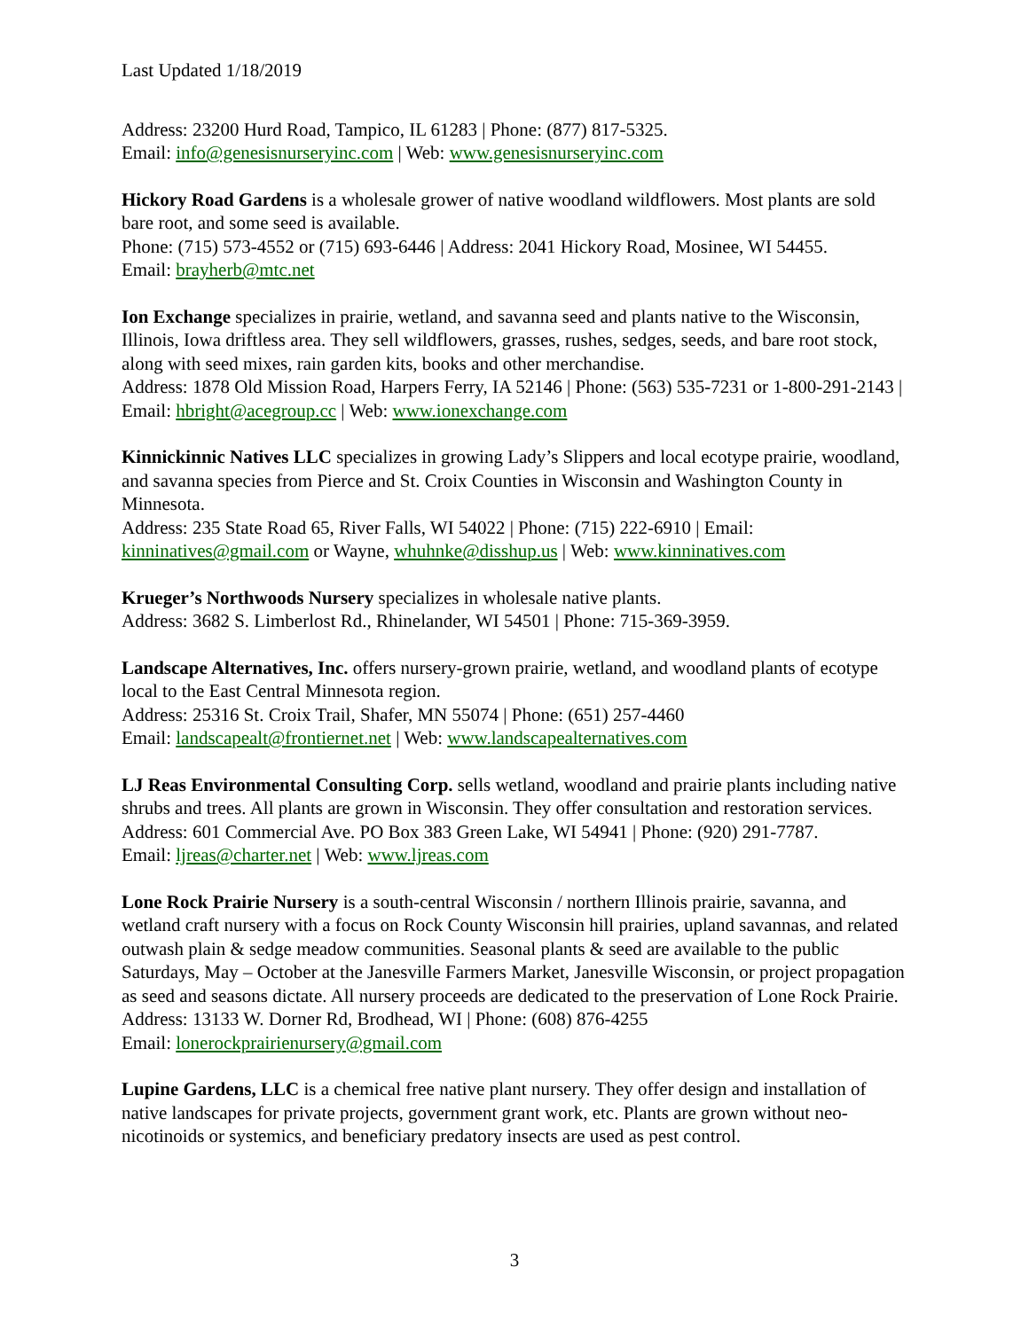Last Updated 1/18/2019
Address: 23200 Hurd Road, Tampico, IL 61283 | Phone: (877) 817-5325.
Email: info@genesisnurseryinc.com | Web: www.genesisnurseryinc.com
Hickory Road Gardens is a wholesale grower of native woodland wildflowers. Most plants are sold bare root, and some seed is available.
Phone: (715) 573-4552 or (715) 693-6446 | Address: 2041 Hickory Road, Mosinee, WI 54455.
Email: brayherb@mtc.net
Ion Exchange specializes in prairie, wetland, and savanna seed and plants native to the Wisconsin, Illinois, Iowa driftless area. They sell wildflowers, grasses, rushes, sedges, seeds, and bare root stock, along with seed mixes, rain garden kits, books and other merchandise.
Address: 1878 Old Mission Road, Harpers Ferry, IA 52146 | Phone: (563) 535-7231 or 1-800-291-2143 | Email: hbright@acegroup.cc | Web: www.ionexchange.com
Kinnickinnic Natives LLC specializes in growing Lady’s Slippers and local ecotype prairie, woodland, and savanna species from Pierce and St. Croix Counties in Wisconsin and Washington County in Minnesota.
Address: 235 State Road 65, River Falls, WI 54022 | Phone: (715) 222-6910 | Email: kinninatives@gmail.com or Wayne, whuhnke@disshup.us | Web: www.kinninatives.com
Krueger’s Northwoods Nursery specializes in wholesale native plants.
Address: 3682 S. Limberlost Rd., Rhinelander, WI 54501 | Phone: 715-369-3959.
Landscape Alternatives, Inc. offers nursery-grown prairie, wetland, and woodland plants of ecotype local to the East Central Minnesota region.
Address: 25316 St. Croix Trail, Shafer, MN 55074 | Phone: (651) 257-4460
Email: landscapealt@frontiernet.net | Web: www.landscapealternatives.com
LJ Reas Environmental Consulting Corp. sells wetland, woodland and prairie plants including native shrubs and trees. All plants are grown in Wisconsin. They offer consultation and restoration services.
Address: 601 Commercial Ave. PO Box 383 Green Lake, WI 54941 | Phone: (920) 291-7787.
Email: ljreas@charter.net | Web: www.ljreas.com
Lone Rock Prairie Nursery is a south-central Wisconsin / northern Illinois prairie, savanna, and wetland craft nursery with a focus on Rock County Wisconsin hill prairies, upland savannas, and related outwash plain & sedge meadow communities. Seasonal plants & seed are available to the public Saturdays, May – October at the Janesville Farmers Market, Janesville Wisconsin, or project propagation as seed and seasons dictate. All nursery proceeds are dedicated to the preservation of Lone Rock Prairie.
Address: 13133 W. Dorner Rd, Brodhead, WI | Phone: (608) 876-4255
Email: lonerockprairienursery@gmail.com
Lupine Gardens, LLC is a chemical free native plant nursery. They offer design and installation of native landscapes for private projects, government grant work, etc. Plants are grown without neo-nicotinoids or systemics, and beneficiary predatory insects are used as pest control.
3